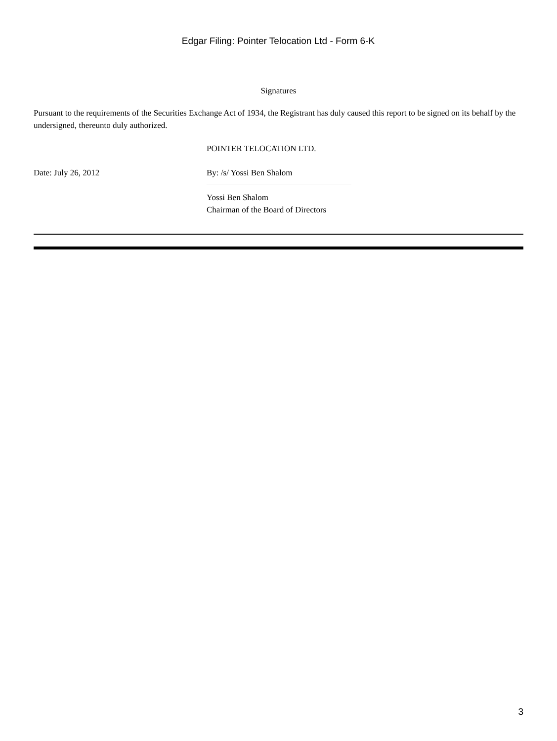Edgar Filing: Pointer Telocation Ltd - Form 6-K
Signatures
Pursuant to the requirements of the Securities Exchange Act of 1934, the Registrant has duly caused this report to be signed on its behalf by the undersigned, thereunto duly authorized.
POINTER TELOCATION LTD.
Date: July 26, 2012 By: /s/ Yossi Ben Shalom
Yossi Ben Shalom
Chairman of the Board of Directors
3